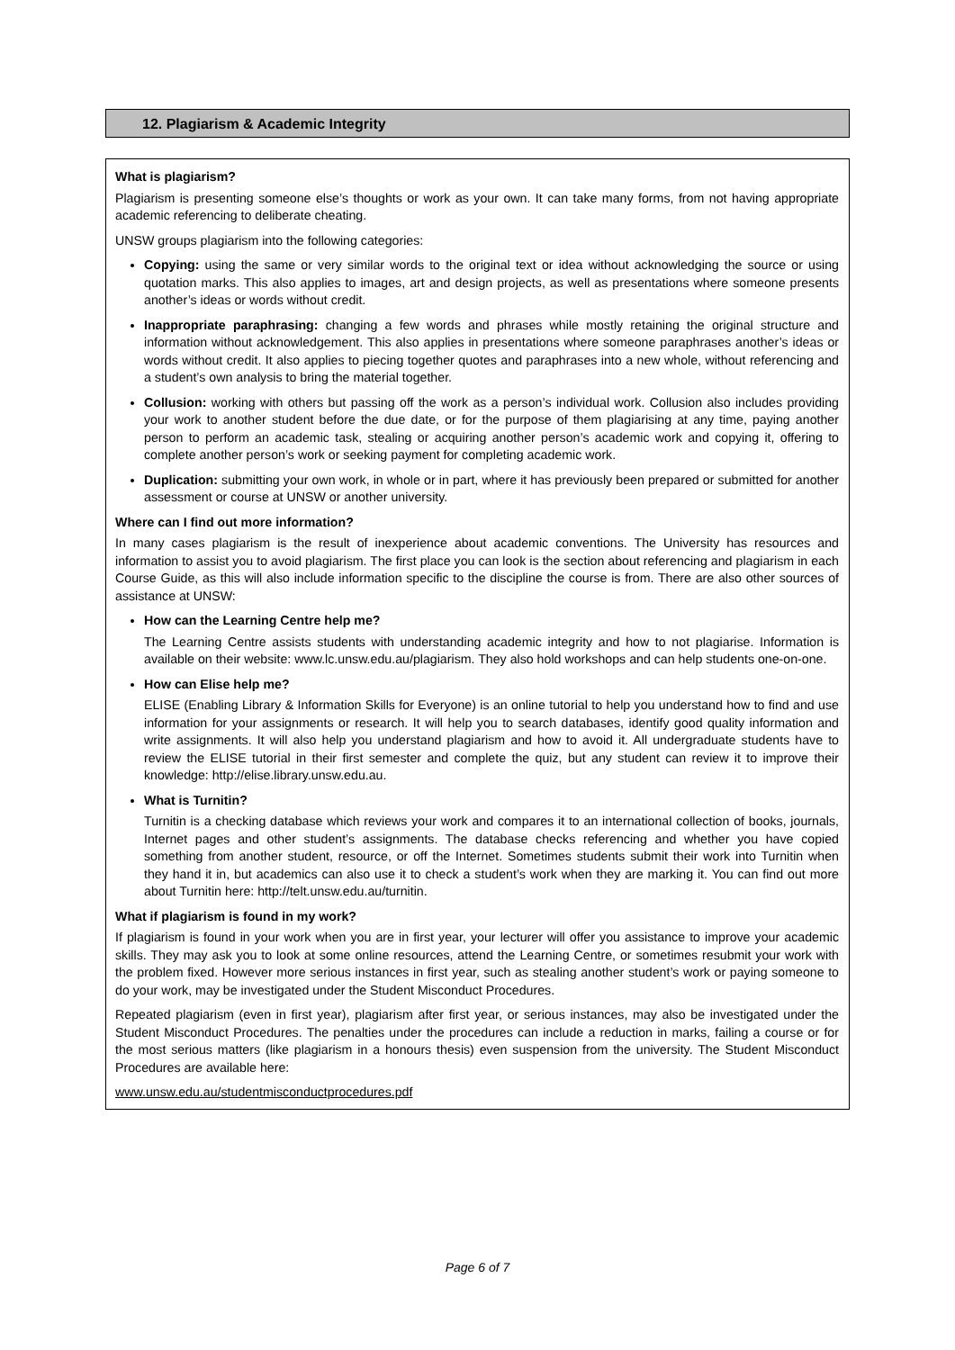12. Plagiarism & Academic Integrity
What is plagiarism?
Plagiarism is presenting someone else’s thoughts or work as your own. It can take many forms, from not having appropriate academic referencing to deliberate cheating.
UNSW groups plagiarism into the following categories:
Copying: using the same or very similar words to the original text or idea without acknowledging the source or using quotation marks. This also applies to images, art and design projects, as well as presentations where someone presents another’s ideas or words without credit.
Inappropriate paraphrasing: changing a few words and phrases while mostly retaining the original structure and information without acknowledgement. This also applies in presentations where someone paraphrases another’s ideas or words without credit. It also applies to piecing together quotes and paraphrases into a new whole, without referencing and a student’s own analysis to bring the material together.
Collusion: working with others but passing off the work as a person’s individual work. Collusion also includes providing your work to another student before the due date, or for the purpose of them plagiarising at any time, paying another person to perform an academic task, stealing or acquiring another person’s academic work and copying it, offering to complete another person’s work or seeking payment for completing academic work.
Duplication: submitting your own work, in whole or in part, where it has previously been prepared or submitted for another assessment or course at UNSW or another university.
Where can I find out more information?
In many cases plagiarism is the result of inexperience about academic conventions. The University has resources and information to assist you to avoid plagiarism. The first place you can look is the section about referencing and plagiarism in each Course Guide, as this will also include information specific to the discipline the course is from. There are also other sources of assistance at UNSW:
How can the Learning Centre help me?
The Learning Centre assists students with understanding academic integrity and how to not plagiarise. Information is available on their website: www.lc.unsw.edu.au/plagiarism. They also hold workshops and can help students one-on-one.
How can Elise help me?
ELISE (Enabling Library & Information Skills for Everyone) is an online tutorial to help you understand how to find and use information for your assignments or research. It will help you to search databases, identify good quality information and write assignments. It will also help you understand plagiarism and how to avoid it. All undergraduate students have to review the ELISE tutorial in their first semester and complete the quiz, but any student can review it to improve their knowledge: http://elise.library.unsw.edu.au.
What is Turnitin?
Turnitin is a checking database which reviews your work and compares it to an international collection of books, journals, Internet pages and other student’s assignments. The database checks referencing and whether you have copied something from another student, resource, or off the Internet. Sometimes students submit their work into Turnitin when they hand it in, but academics can also use it to check a student’s work when they are marking it. You can find out more about Turnitin here: http://telt.unsw.edu.au/turnitin.
What if plagiarism is found in my work?
If plagiarism is found in your work when you are in first year, your lecturer will offer you assistance to improve your academic skills. They may ask you to look at some online resources, attend the Learning Centre, or sometimes resubmit your work with the problem fixed. However more serious instances in first year, such as stealing another student’s work or paying someone to do your work, may be investigated under the Student Misconduct Procedures.
Repeated plagiarism (even in first year), plagiarism after first year, or serious instances, may also be investigated under the Student Misconduct Procedures. The penalties under the procedures can include a reduction in marks, failing a course or for the most serious matters (like plagiarism in a honours thesis) even suspension from the university. The Student Misconduct Procedures are available here:
www.unsw.edu.au/studentmisconductprocedures.pdf
Page 6 of 7